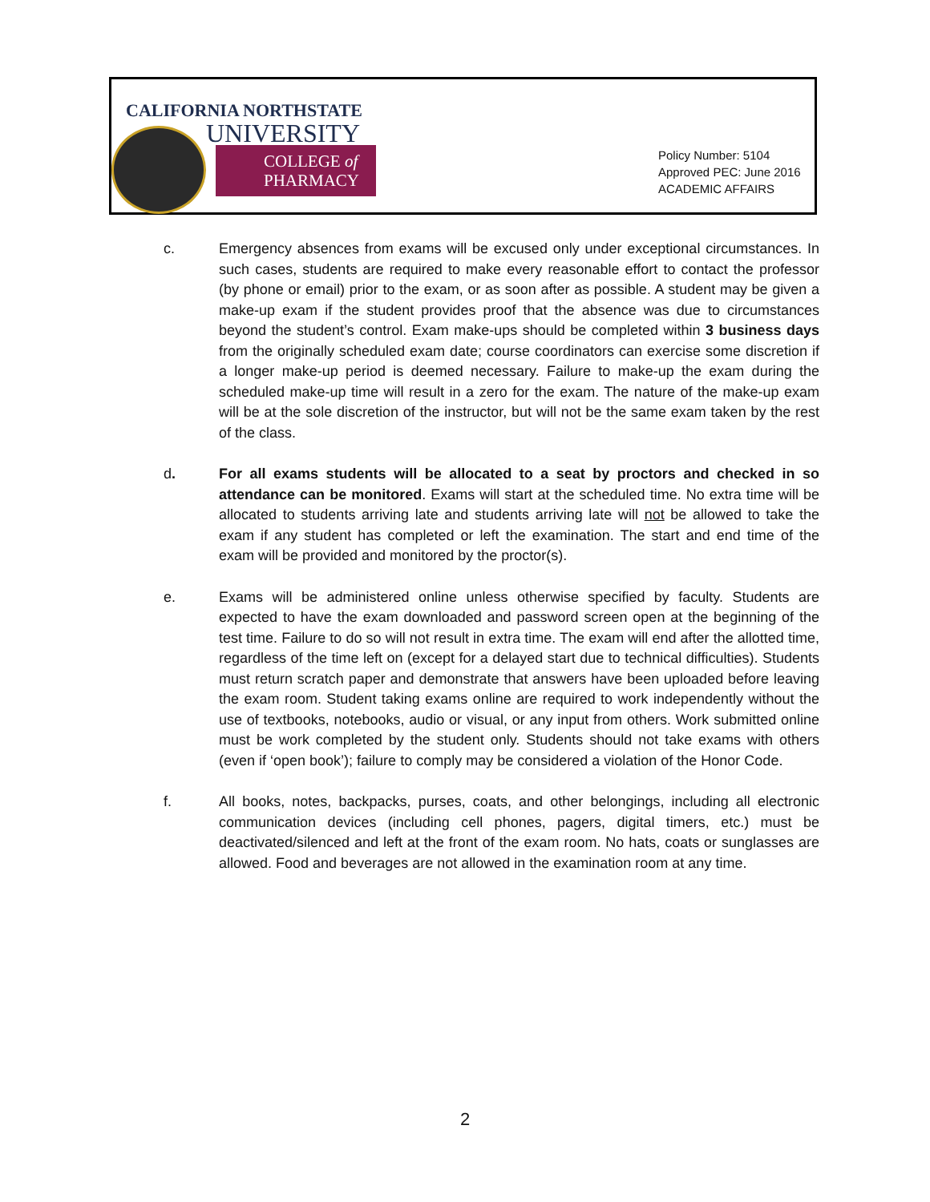CALIFORNIA NORTHSTATE
UNIVERSITY
COLLEGE of
PHARMACY
Policy Number: 5104
Approved PEC: June 2016
ACADEMIC AFFAIRS
c. Emergency absences from exams will be excused only under exceptional circumstances. In such cases, students are required to make every reasonable effort to contact the professor (by phone or email) prior to the exam, or as soon after as possible. A student may be given a make-up exam if the student provides proof that the absence was due to circumstances beyond the student’s control. Exam make-ups should be completed within 3 business days from the originally scheduled exam date; course coordinators can exercise some discretion if a longer make-up period is deemed necessary. Failure to make-up the exam during the scheduled make-up time will result in a zero for the exam. The nature of the make-up exam will be at the sole discretion of the instructor, but will not be the same exam taken by the rest of the class.
d. For all exams students will be allocated to a seat by proctors and checked in so attendance can be monitored. Exams will start at the scheduled time. No extra time will be allocated to students arriving late and students arriving late will not be allowed to take the exam if any student has completed or left the examination. The start and end time of the exam will be provided and monitored by the proctor(s).
e. Exams will be administered online unless otherwise specified by faculty. Students are expected to have the exam downloaded and password screen open at the beginning of the test time. Failure to do so will not result in extra time. The exam will end after the allotted time, regardless of the time left on (except for a delayed start due to technical difficulties). Students must return scratch paper and demonstrate that answers have been uploaded before leaving the exam room. Student taking exams online are required to work independently without the use of textbooks, notebooks, audio or visual, or any input from others. Work submitted online must be work completed by the student only. Students should not take exams with others (even if ‘open book’); failure to comply may be considered a violation of the Honor Code.
f. All books, notes, backpacks, purses, coats, and other belongings, including all electronic communication devices (including cell phones, pagers, digital timers, etc.) must be deactivated/silenced and left at the front of the exam room. No hats, coats or sunglasses are allowed. Food and beverages are not allowed in the examination room at any time.
2